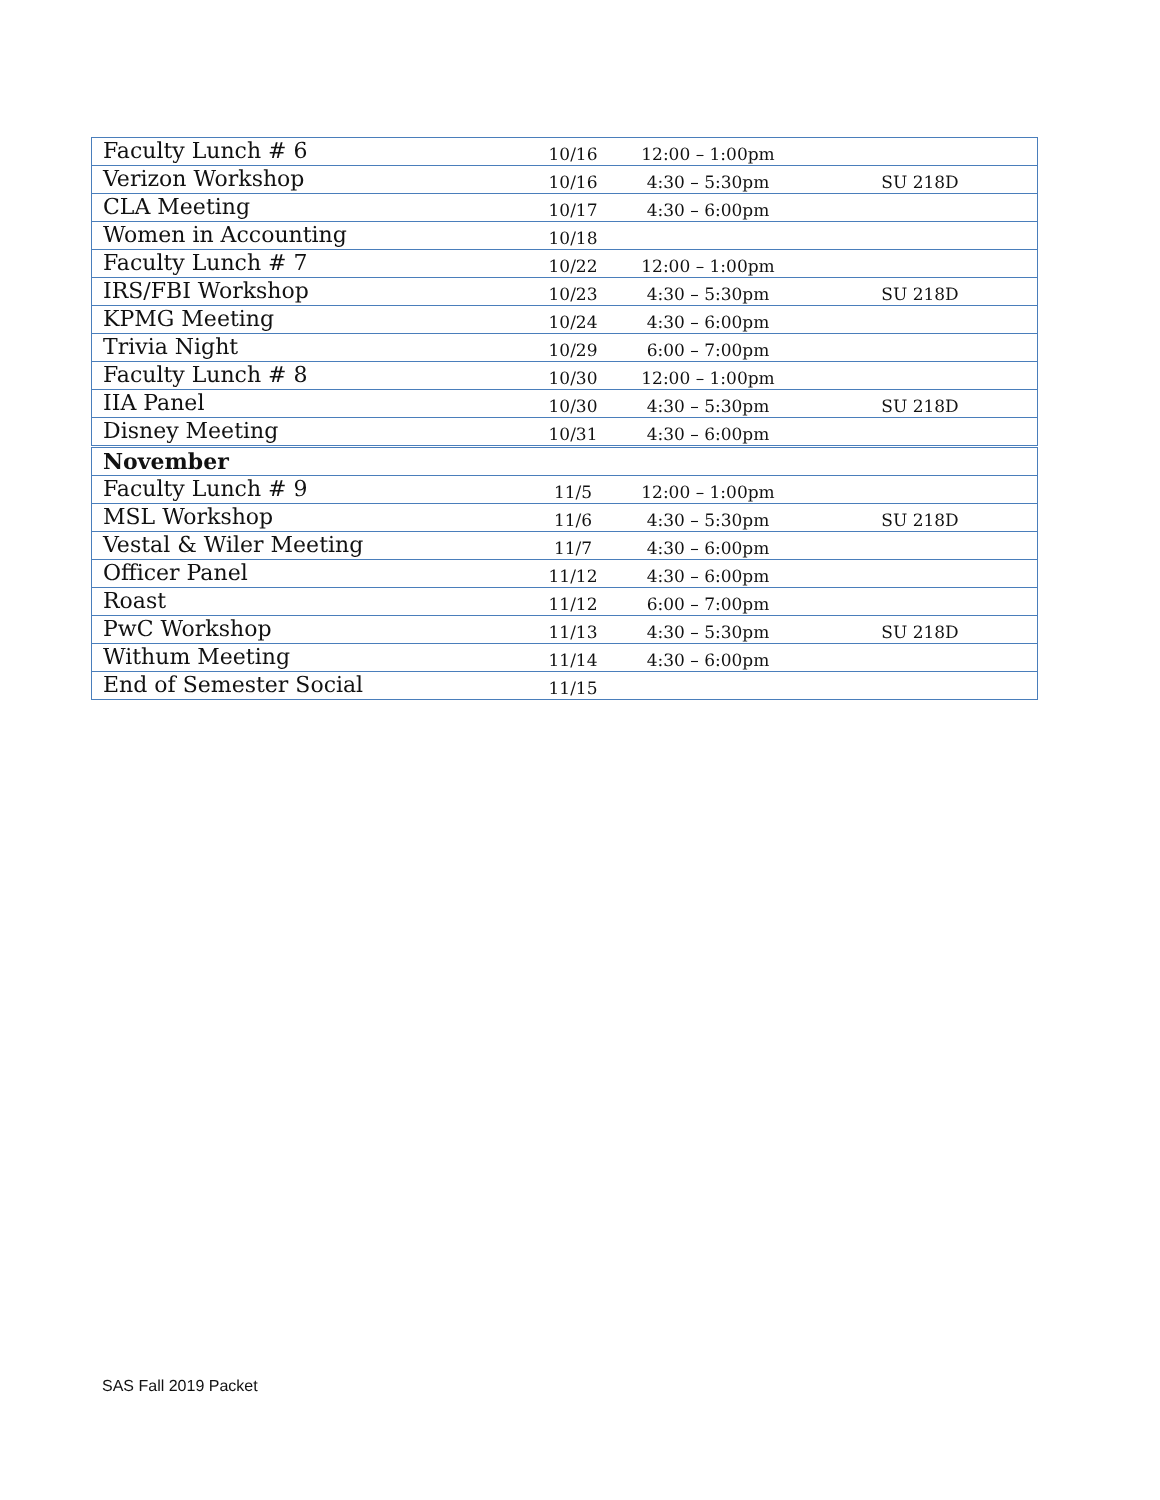| Faculty Lunch # 6 | 10/16 | 12:00 – 1:00pm | |
| Verizon Workshop | 10/16 | 4:30 – 5:30pm | SU 218D |
| CLA Meeting | 10/17 | 4:30 – 6:00pm | |
| Women in Accounting | 10/18 | | |
| Faculty Lunch # 7 | 10/22 | 12:00 – 1:00pm | |
| IRS/FBI Workshop | 10/23 | 4:30 – 5:30pm | SU 218D |
| KPMG Meeting | 10/24 | 4:30 – 6:00pm | |
| Trivia Night | 10/29 | 6:00 – 7:00pm | |
| Faculty Lunch # 8 | 10/30 | 12:00 – 1:00pm | |
| IIA Panel | 10/30 | 4:30 – 5:30pm | SU 218D |
| Disney Meeting | 10/31 | 4:30 – 6:00pm | |
| November | | | |
| Faculty Lunch # 9 | 11/5 | 12:00 – 1:00pm | |
| MSL Workshop | 11/6 | 4:30 – 5:30pm | SU 218D |
| Vestal & Wiler Meeting | 11/7 | 4:30 – 6:00pm | |
| Officer Panel | 11/12 | 4:30 – 6:00pm | |
| Roast | 11/12 | 6:00 – 7:00pm | |
| PwC Workshop | 11/13 | 4:30 – 5:30pm | SU 218D |
| Withum Meeting | 11/14 | 4:30 – 6:00pm | |
| End of Semester Social | 11/15 | | |
SAS Fall 2019 Packet